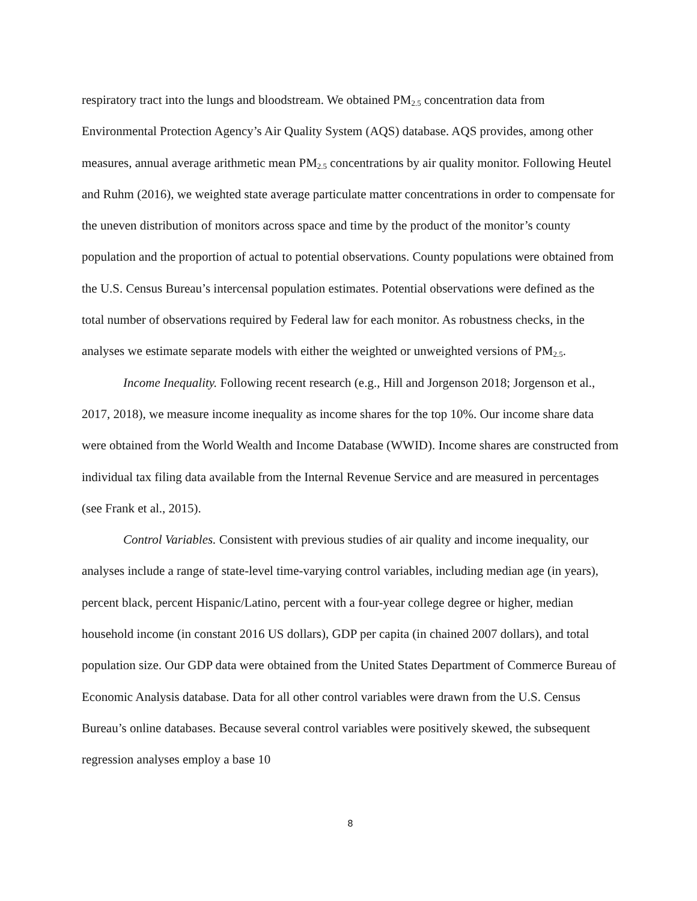respiratory tract into the lungs and bloodstream. We obtained PM<sub>2.5</sub> concentration data from Environmental Protection Agency’s Air Quality System (AQS) database. AQS provides, among other measures, annual average arithmetic mean PM<sub>2.5</sub> concentrations by air quality monitor. Following Heutel and Ruhm (2016), we weighted state average particulate matter concentrations in order to compensate for the uneven distribution of monitors across space and time by the product of the monitor’s county population and the proportion of actual to potential observations. County populations were obtained from the U.S. Census Bureau’s intercensal population estimates. Potential observations were defined as the total number of observations required by Federal law for each monitor. As robustness checks, in the analyses we estimate separate models with either the weighted or unweighted versions of PM<sub>2.5</sub>.
Income Inequality. Following recent research (e.g., Hill and Jorgenson 2018; Jorgenson et al., 2017, 2018), we measure income inequality as income shares for the top 10%. Our income share data were obtained from the World Wealth and Income Database (WWID). Income shares are constructed from individual tax filing data available from the Internal Revenue Service and are measured in percentages (see Frank et al., 2015).
Control Variables. Consistent with previous studies of air quality and income inequality, our analyses include a range of state-level time-varying control variables, including median age (in years), percent black, percent Hispanic/Latino, percent with a four-year college degree or higher, median household income (in constant 2016 US dollars), GDP per capita (in chained 2007 dollars), and total population size. Our GDP data were obtained from the United States Department of Commerce Bureau of Economic Analysis database. Data for all other control variables were drawn from the U.S. Census Bureau’s online databases. Because several control variables were positively skewed, the subsequent regression analyses employ a base 10
8